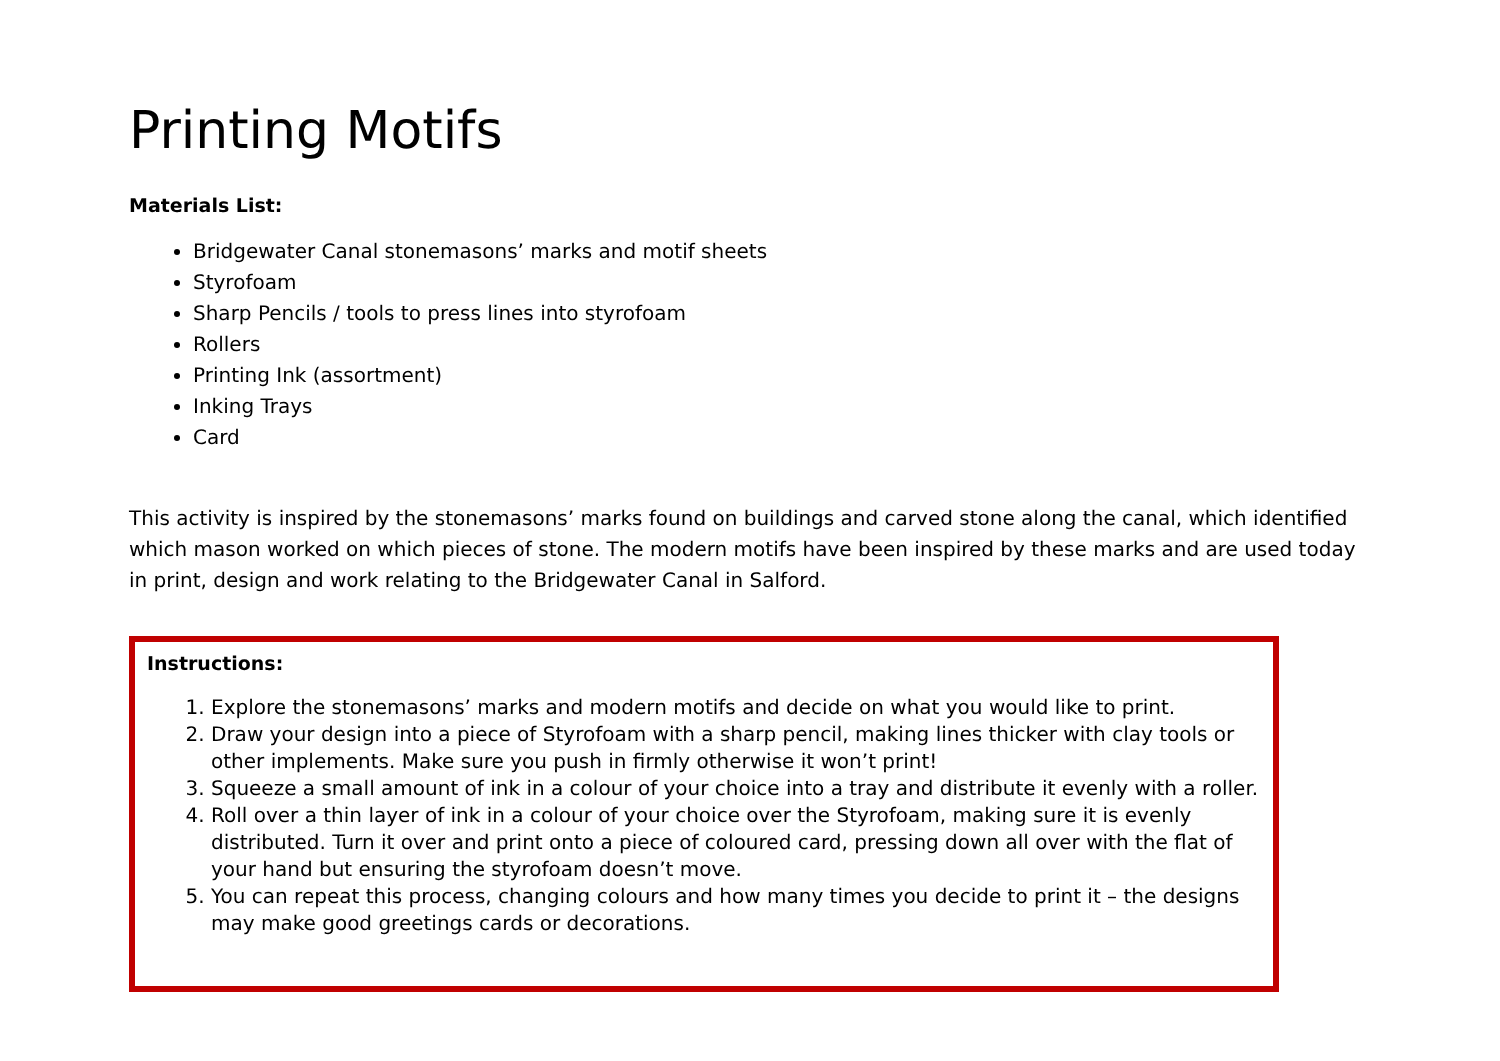Printing Motifs
Materials List:
Bridgewater Canal stonemasons’ marks and motif sheets
Styrofoam
Sharp Pencils / tools to press lines into styrofoam
Rollers
Printing Ink (assortment)
Inking Trays
Card
This activity is inspired by the stonemasons’ marks found on buildings and carved stone along the canal, which identified which mason worked on which pieces of stone. The modern motifs have been inspired by these marks and are used today in print, design and work relating to the Bridgewater Canal in Salford.
Instructions:
1. Explore the stonemasons’ marks and modern motifs and decide on what you would like to print.
2. Draw your design into a piece of Styrofoam with a sharp pencil, making lines thicker with clay tools or other implements. Make sure you push in firmly otherwise it won’t print!
3. Squeeze a small amount of ink in a colour of your choice into a tray and distribute it evenly with a roller.
4. Roll over a thin layer of ink in a colour of your choice over the Styrofoam, making sure it is evenly distributed. Turn it over and print onto a piece of coloured card, pressing down all over with the flat of your hand but ensuring the styrofoam doesn’t move.
5. You can repeat this process, changing colours and how many times you decide to print it – the designs may make good greetings cards or decorations.